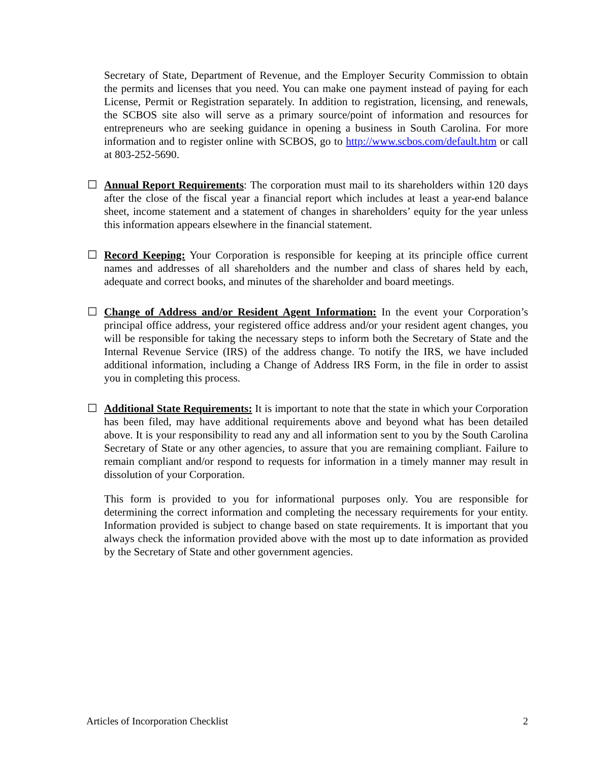Secretary of State, Department of Revenue, and the Employer Security Commission to obtain the permits and licenses that you need. You can make one payment instead of paying for each License, Permit or Registration separately. In addition to registration, licensing, and renewals, the SCBOS site also will serve as a primary source/point of information and resources for entrepreneurs who are seeking guidance in opening a business in South Carolina. For more information and to register online with SCBOS, go to http://www.scbos.com/default.htm or call at 803-252-5690.
☐ Annual Report Requirements: The corporation must mail to its shareholders within 120 days after the close of the fiscal year a financial report which includes at least a year-end balance sheet, income statement and a statement of changes in shareholders’ equity for the year unless this information appears elsewhere in the financial statement.
☐ Record Keeping: Your Corporation is responsible for keeping at its principle office current names and addresses of all shareholders and the number and class of shares held by each, adequate and correct books, and minutes of the shareholder and board meetings.
☐ Change of Address and/or Resident Agent Information: In the event your Corporation’s principal office address, your registered office address and/or your resident agent changes, you will be responsible for taking the necessary steps to inform both the Secretary of State and the Internal Revenue Service (IRS) of the address change. To notify the IRS, we have included additional information, including a Change of Address IRS Form, in the file in order to assist you in completing this process.
☐ Additional State Requirements: It is important to note that the state in which your Corporation has been filed, may have additional requirements above and beyond what has been detailed above. It is your responsibility to read any and all information sent to you by the South Carolina Secretary of State or any other agencies, to assure that you are remaining compliant. Failure to remain compliant and/or respond to requests for information in a timely manner may result in dissolution of your Corporation.
This form is provided to you for informational purposes only. You are responsible for determining the correct information and completing the necessary requirements for your entity. Information provided is subject to change based on state requirements. It is important that you always check the information provided above with the most up to date information as provided by the Secretary of State and other government agencies.
Articles of Incorporation Checklist 2